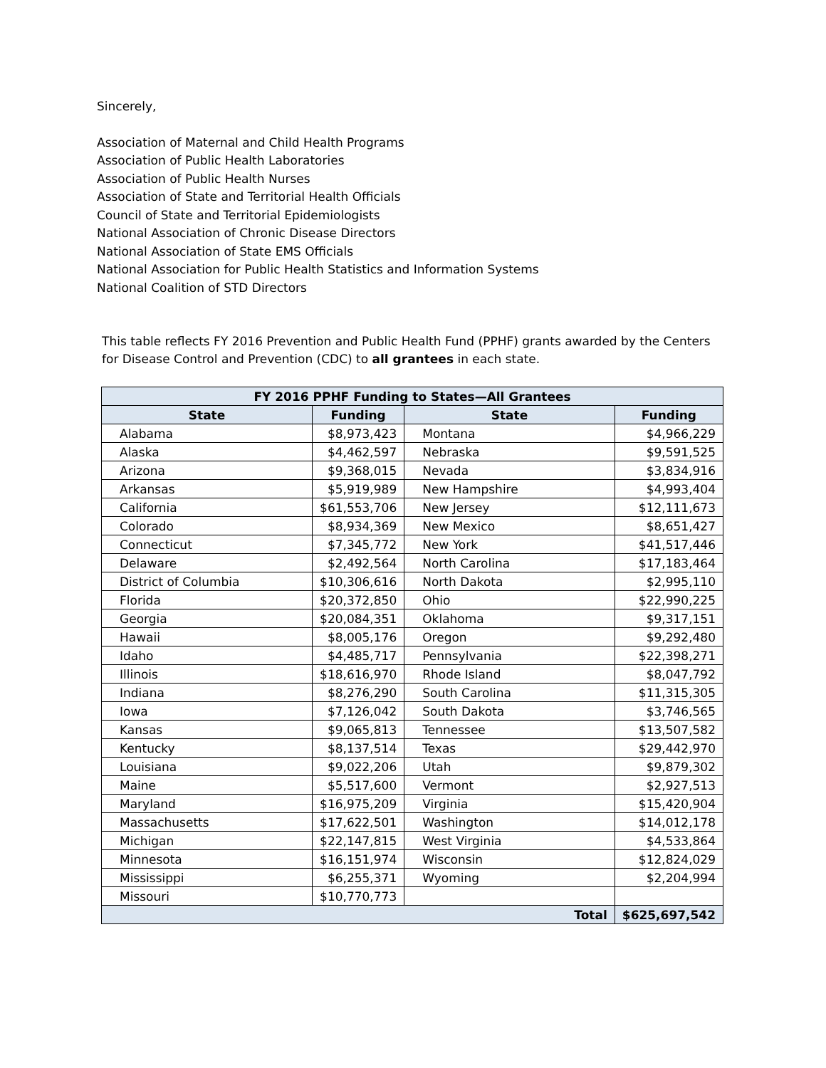Sincerely,
Association of Maternal and Child Health Programs
Association of Public Health Laboratories
Association of Public Health Nurses
Association of State and Territorial Health Officials
Council of State and Territorial Epidemiologists
National Association of Chronic Disease Directors
National Association of State EMS Officials
National Association for Public Health Statistics and Information Systems
National Coalition of STD Directors
This table reflects FY 2016 Prevention and Public Health Fund (PPHF) grants awarded by the Centers for Disease Control and Prevention (CDC) to all grantees in each state.
| FY 2016 PPHF Funding to States—All Grantees | | | |
| --- | --- | --- | --- |
| State | Funding | State | Funding |
| Alabama | $8,973,423 | Montana | $4,966,229 |
| Alaska | $4,462,597 | Nebraska | $9,591,525 |
| Arizona | $9,368,015 | Nevada | $3,834,916 |
| Arkansas | $5,919,989 | New Hampshire | $4,993,404 |
| California | $61,553,706 | New Jersey | $12,111,673 |
| Colorado | $8,934,369 | New Mexico | $8,651,427 |
| Connecticut | $7,345,772 | New York | $41,517,446 |
| Delaware | $2,492,564 | North Carolina | $17,183,464 |
| District of Columbia | $10,306,616 | North Dakota | $2,995,110 |
| Florida | $20,372,850 | Ohio | $22,990,225 |
| Georgia | $20,084,351 | Oklahoma | $9,317,151 |
| Hawaii | $8,005,176 | Oregon | $9,292,480 |
| Idaho | $4,485,717 | Pennsylvania | $22,398,271 |
| Illinois | $18,616,970 | Rhode Island | $8,047,792 |
| Indiana | $8,276,290 | South Carolina | $11,315,305 |
| Iowa | $7,126,042 | South Dakota | $3,746,565 |
| Kansas | $9,065,813 | Tennessee | $13,507,582 |
| Kentucky | $8,137,514 | Texas | $29,442,970 |
| Louisiana | $9,022,206 | Utah | $9,879,302 |
| Maine | $5,517,600 | Vermont | $2,927,513 |
| Maryland | $16,975,209 | Virginia | $15,420,904 |
| Massachusetts | $17,622,501 | Washington | $14,012,178 |
| Michigan | $22,147,815 | West Virginia | $4,533,864 |
| Minnesota | $16,151,974 | Wisconsin | $12,824,029 |
| Mississippi | $6,255,371 | Wyoming | $2,204,994 |
| Missouri | $10,770,773 | | |
| Total | | | $625,697,542 |